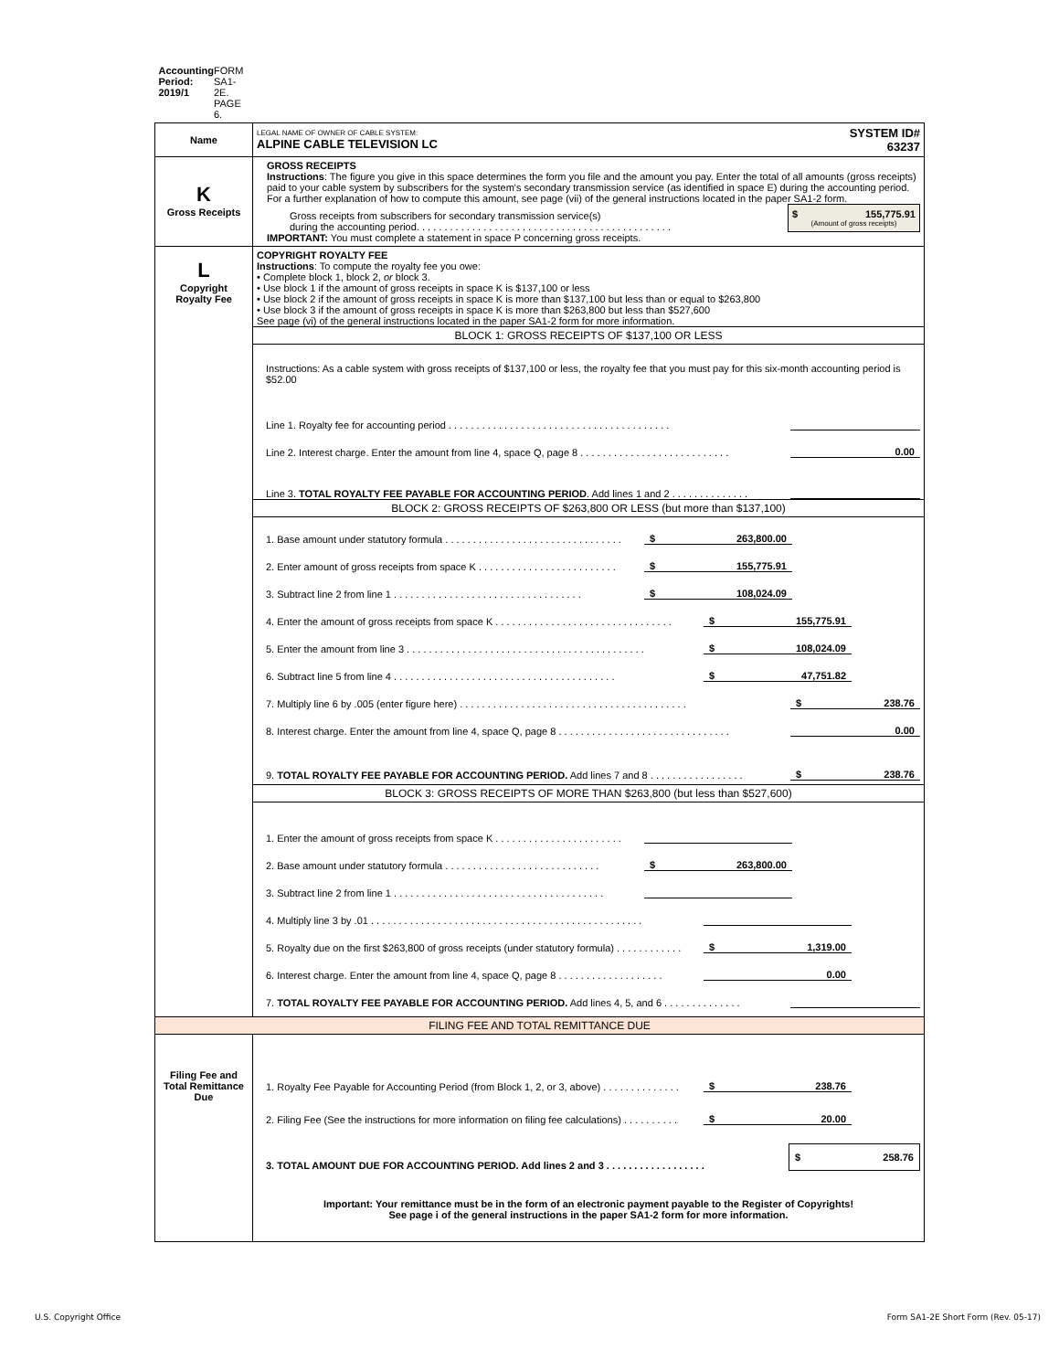| Accounting Period: 2019/1 FORM SA1-2E. PAGE 6. | |
| Name | LEGAL NAME OF OWNER OF CABLE SYSTEM: ALPINE CABLE TELEVISION LC SYSTEM ID# 63237 |
| K Gross Receipts | GROSS RECEIPTS Instructions : The figure you give in this space determines the form you file and the amount you pay. Enter the total of all amounts (gross receipts) paid to your cable system by subscribers for the system's secondary transmission service (as identified in space E) during the accounting period. For a further explanation of how to compute this amount, see page (vii) of the general instructions located in the paper SA1-2 form. Gross receipts from subscribers for secondary transmission service(s) during the accounting period. . . . . . . . . . . . . . . . . . . . . . . . . . . . . . . . . . . . . . . . . . . . . . $ 155,775.91 (Amount of gross receipts) IMPORTANT: You must complete a statement in space P concerning gross receipts. |
| L Copyright Royalty Fee | COPYRIGHT ROYALTY FEE Instructions : To compute the royalty fee you owe: • Complete block 1, block 2, or block 3. • Use block 1 if the amount of gross receipts in space K is $137,100 or less • Use block 2 if the amount of gross receipts in space K is more than $137,100 but less than or equal to $263,800 • Use block 3 if the amount of gross receipts in space K is more than $263,800 but less than $527,600 See page (vi) of the general instructions located in the paper SA1-2 form for more information. BLOCK 1: GROSS RECEIPTS OF $137,100 OR LESS Instructions: As a cable system with gross receipts of $137,100 or less, the royalty fee that you must pay for this six-month accounting period is $52.00 Line 1. Royalty fee for accounting period . . . . . . . . . . . . . . . . . . . . . . . . . . . . . . . . . . . . . . . . Line 2. Interest charge. Enter the amount from line 4, space Q, page 8 . . . . . . . . . . . . . . . . . . . . . . . . . . . 0.00 Line 3. TOTAL ROYALTY FEE PAYABLE FOR ACCOUNTING PERIOD . Add lines 1 and 2 . . . . . . . . . . . . . . BLOCK 2: GROSS RECEIPTS OF $263,800 OR LESS (but more than $137,100) 1. Base amount under statutory formula . . . . . . . . . . . . . . . . . . . . . . . . . . . . . . . . $ 263,800.00 2. Enter amount of gross receipts from space K . . . . . . . . . . . . . . . . . . . . . . . . . $ 155,775.91 3. Subtract line 2 from line 1 . . . . . . . . . . . . . . . . . . . . . . . . . . . . . . . . . . $ 108,024.09 4. Enter the amount of gross receipts from space K . . . . . . . . . . . . . . . . . . . . . . . . . . . . . . . . $ 155,775.91 5. Enter the amount from line 3 . . . . . . . . . . . . . . . . . . . . . . . . . . . . . . . . . . . . . . . . . . . $ 108,024.09 6. Subtract line 5 from line 4 . . . . . . . . . . . . . . . . . . . . . . . . . . . . . . . . . . . . . . . . $ 47,751.82 7. Multiply line 6 by .005 (enter figure here) . . . . . . . . . . . . . . . . . . . . . . . . . . . . . . . . . . . . . . . . . $ 238.76 8. Interest charge. Enter the amount from line 4, space Q, page 8 . . . . . . . . . . . . . . . . . . . . . . . . . . . . . . . 0.00 9. TOTAL ROYALTY FEE PAYABLE FOR ACCOUNTING PERIOD. Add lines 7 and 8 . . . . . . . . . . . . . . . . . $ 238.76 BLOCK 3: GROSS RECEIPTS OF MORE THAN $263,800 (but less than $527,600) 1. Enter the amount of gross receipts from space K . . . . . . . . . . . . . . . . . . . . . . . 2. Base amount under statutory formula . . . . . . . . . . . . . . . . . . . . . . . . . . . . $ 263,800.00 3. Subtract line 2 from line 1 . . . . . . . . . . . . . . . . . . . . . . . . . . . . . . . . . . . . . . 4. Multiply line 3 by .01 . . . . . . . . . . . . . . . . . . . . . . . . . . . . . . . . . . . . . . . . . . . . . . . . . 5. Royalty due on the first $263,800 of gross receipts (under statutory formula) . . . . . . . . . . . . $ 1,319.00 6. Interest charge. Enter the amount from line 4, space Q, page 8 . . . . . . . . . . . . . . . . . . . 0.00 7. TOTAL ROYALTY FEE PAYABLE FOR ACCOUNTING PERIOD. Add lines 4, 5, and 6 . . . . . . . . . . . . . . |
| FILING FEE AND TOTAL REMITTANCE DUE | |
| Filing Fee and Total Remittance Due | 1. Royalty Fee Payable for Accounting Period (from Block 1, 2, or 3, above) . . . . . . . . . . . . . . $ 238.76 2. Filing Fee (See the instructions for more information on filing fee calculations) . . . . . . . . . . $ 20.00 3. TOTAL AMOUNT DUE FOR ACCOUNTING PERIOD. Add lines 2 and 3 . . . . . . . . . . . . . . . . . . $ 258.76 Important: Your remittance must be in the form of an electronic payment payable to the Register of Copyrights! See page i of the general instructions in the paper SA1-2 form for more information. |
U.S. Copyright Office
Form SA1-2E Short Form (Rev. 05-17)